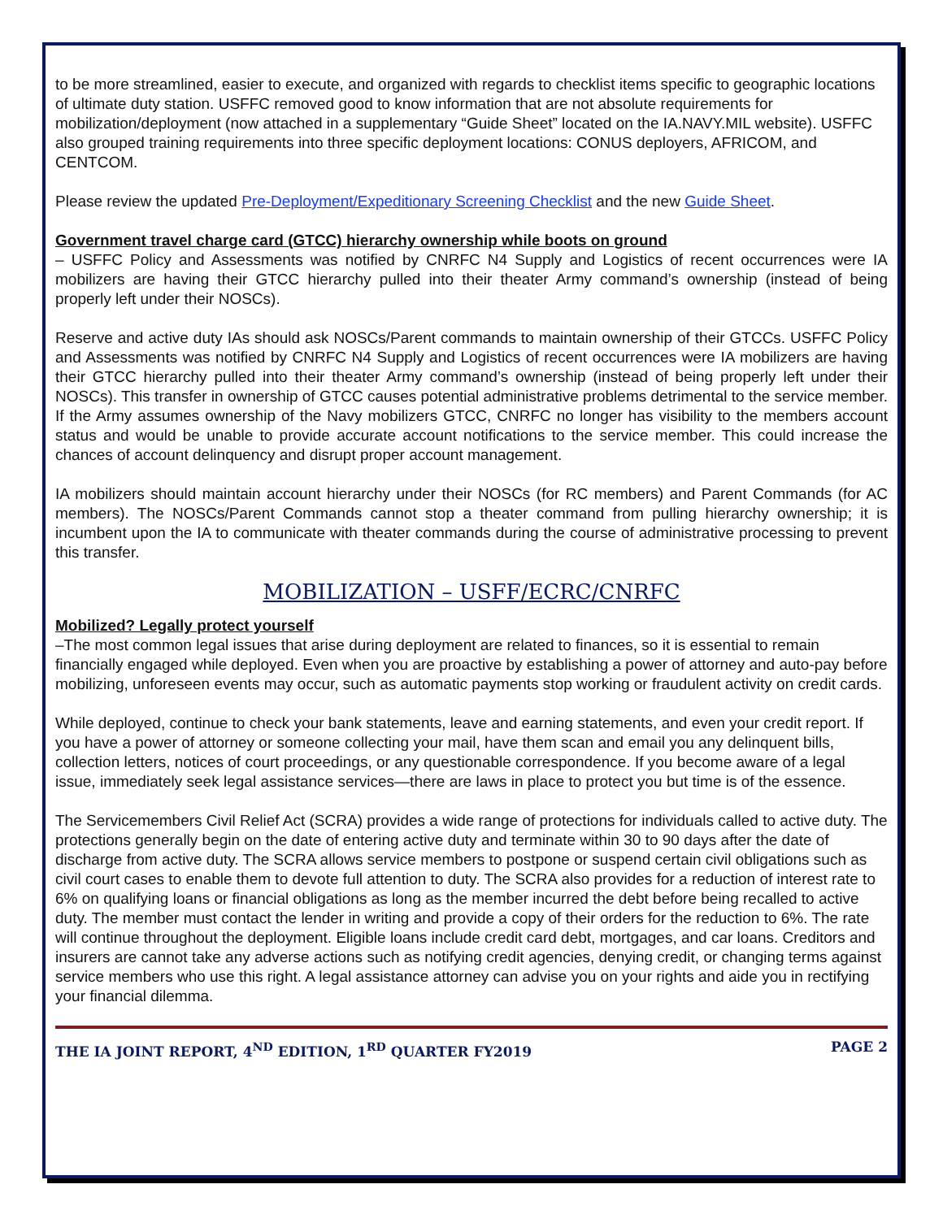to be more streamlined, easier to execute, and organized with regards to checklist items specific to geographic locations of ultimate duty station. USFFC removed good to know information that are not absolute requirements for mobilization/deployment (now attached in a supplementary “Guide Sheet” located on the IA.NAVY.MIL website). USFFC also grouped training requirements into three specific deployment locations: CONUS deployers, AFRICOM, and CENTCOM.
Please review the updated Pre-Deployment/Expeditionary Screening Checklist and the new Guide Sheet.
Government travel charge card (GTCC) hierarchy ownership while boots on ground
– USFFC Policy and Assessments was notified by CNRFC N4 Supply and Logistics of recent occurrences were IA mobilizers are having their GTCC hierarchy pulled into their theater Army command’s ownership (instead of being properly left under their NOSCs).
Reserve and active duty IAs should ask NOSCs/Parent commands to maintain ownership of their GTCCs. USFFC Policy and Assessments was notified by CNRFC N4 Supply and Logistics of recent occurrences were IA mobilizers are having their GTCC hierarchy pulled into their theater Army command’s ownership (instead of being properly left under their NOSCs). This transfer in ownership of GTCC causes potential administrative problems detrimental to the service member. If the Army assumes ownership of the Navy mobilizers GTCC, CNRFC no longer has visibility to the members account status and would be unable to provide accurate account notifications to the service member. This could increase the chances of account delinquency and disrupt proper account management.
IA mobilizers should maintain account hierarchy under their NOSCs (for RC members) and Parent Commands (for AC members). The NOSCs/Parent Commands cannot stop a theater command from pulling hierarchy ownership; it is incumbent upon the IA to communicate with theater commands during the course of administrative processing to prevent this transfer.
MOBILIZATION – USFF/ECRC/CNRFC
Mobilized? Legally protect yourself
–The most common legal issues that arise during deployment are related to finances, so it is essential to remain financially engaged while deployed. Even when you are proactive by establishing a power of attorney and auto-pay before mobilizing, unforeseen events may occur, such as automatic payments stop working or fraudulent activity on credit cards.
While deployed, continue to check your bank statements, leave and earning statements, and even your credit report. If you have a power of attorney or someone collecting your mail, have them scan and email you any delinquent bills, collection letters, notices of court proceedings, or any questionable correspondence. If you become aware of a legal issue, immediately seek legal assistance services—there are laws in place to protect you but time is of the essence.
The Servicemembers Civil Relief Act (SCRA) provides a wide range of protections for individuals called to active duty. The protections generally begin on the date of entering active duty and terminate within 30 to 90 days after the date of discharge from active duty. The SCRA allows service members to postpone or suspend certain civil obligations such as civil court cases to enable them to devote full attention to duty. The SCRA also provides for a reduction of interest rate to 6% on qualifying loans or financial obligations as long as the member incurred the debt before being recalled to active duty. The member must contact the lender in writing and provide a copy of their orders for the reduction to 6%. The rate will continue throughout the deployment. Eligible loans include credit card debt, mortgages, and car loans. Creditors and insurers are cannot take any adverse actions such as notifying credit agencies, denying credit, or changing terms against service members who use this right. A legal assistance attorney can advise you on your rights and aide you in rectifying your financial dilemma.
THE IA JOINT REPORT, 4<sup>ND</sup> EDITION, 1<sup>RD</sup> QUARTER FY2019 PAGE 2